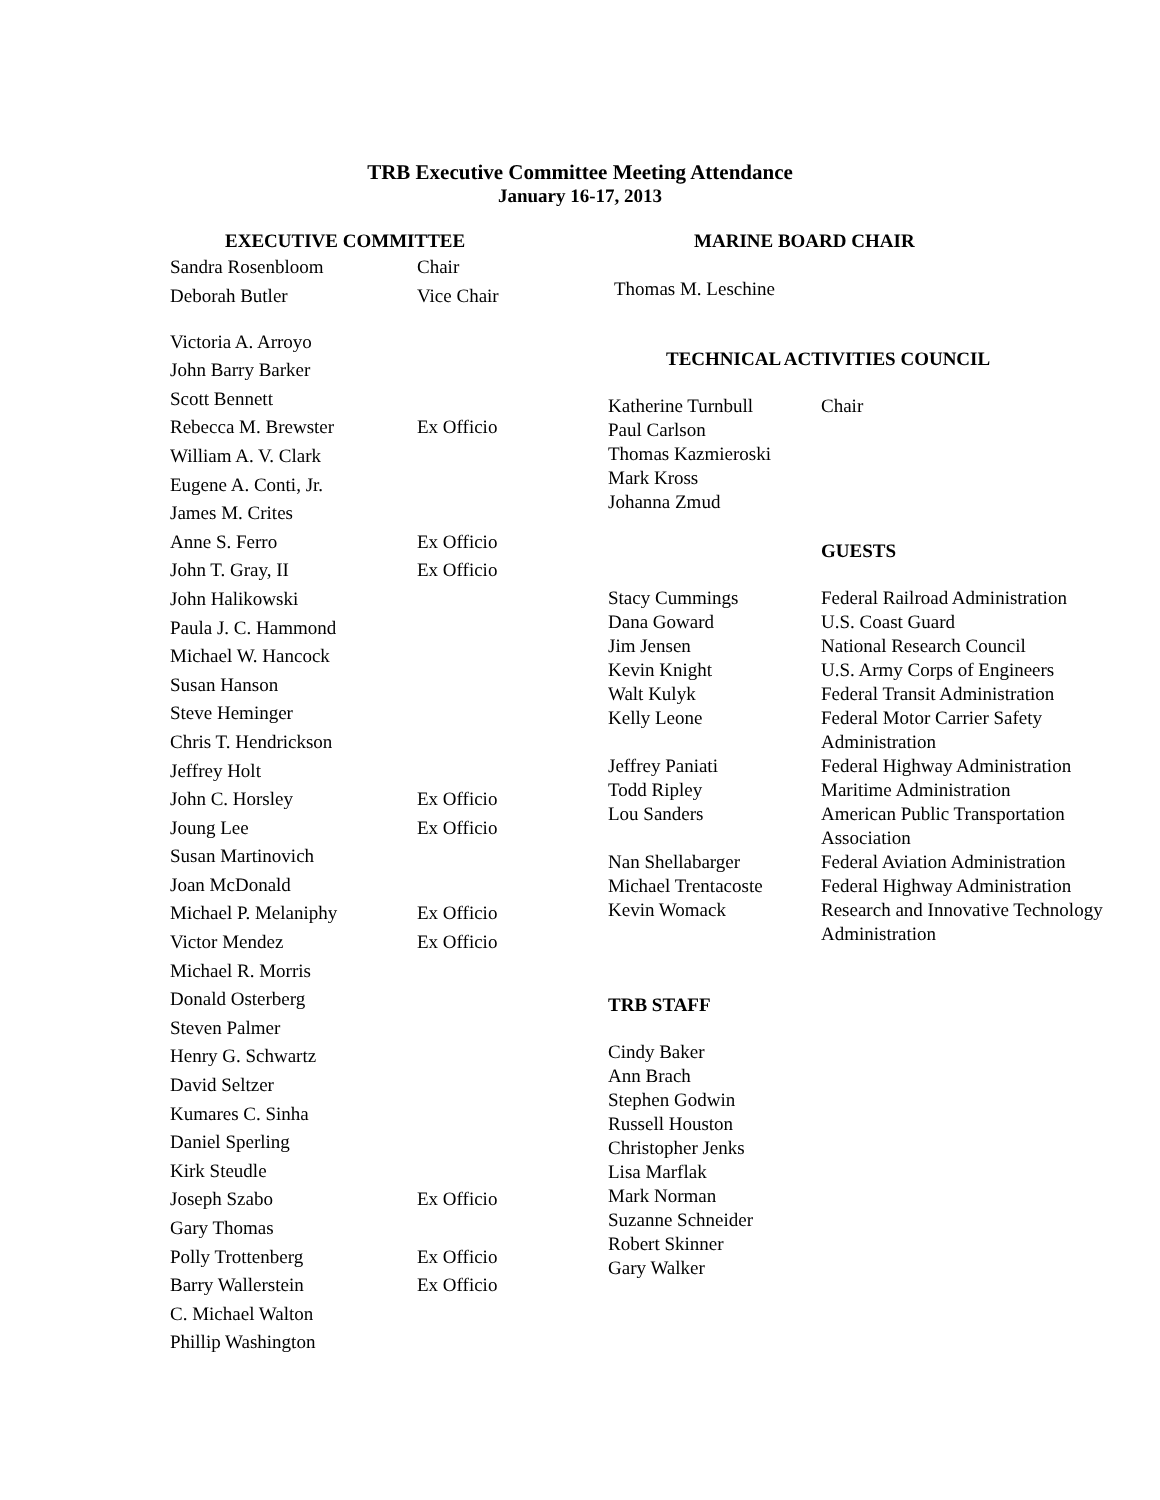TRB Executive Committee Meeting Attendance
January 16-17, 2013
EXECUTIVE COMMITTEE
| Sandra Rosenbloom | Chair |
| Deborah Butler | Vice Chair |
| Victoria A. Arroyo | |
| John Barry Barker | |
| Scott Bennett | |
| Rebecca M. Brewster | Ex Officio |
| William A. V. Clark | |
| Eugene A. Conti, Jr. | |
| James M. Crites | |
| Anne S. Ferro | Ex Officio |
| John T. Gray, II | Ex Officio |
| John Halikowski | |
| Paula J. C. Hammond | |
| Michael W. Hancock | |
| Susan Hanson | |
| Steve Heminger | |
| Chris T. Hendrickson | |
| Jeffrey Holt | |
| John C. Horsley | Ex Officio |
| Joung Lee | Ex Officio |
| Susan Martinovich | |
| Joan McDonald | |
| Michael P. Melaniphy | Ex Officio |
| Victor Mendez | Ex Officio |
| Michael R. Morris | |
| Donald Osterberg | |
| Steven Palmer | |
| Henry G. Schwartz | |
| David Seltzer | |
| Kumares C. Sinha | |
| Daniel Sperling | |
| Kirk Steudle | |
| Joseph Szabo | Ex Officio |
| Gary Thomas | |
| Polly Trottenberg | Ex Officio |
| Barry Wallerstein | Ex Officio |
| C. Michael Walton | |
| Phillip Washington | |
MARINE BOARD CHAIR
Thomas M. Leschine
TECHNICAL ACTIVITIES COUNCIL
| Katherine Turnbull | Chair |
| Paul Carlson | |
| Thomas Kazmieroski | |
| Mark Kross | |
| Johanna Zmud | |
GUESTS
| Stacy Cummings | Federal Railroad Administration |
| Dana Goward | U.S. Coast Guard |
| Jim Jensen | National Research Council |
| Kevin Knight | U.S. Army Corps of Engineers |
| Walt Kulyk | Federal Transit Administration |
| Kelly Leone | Federal Motor Carrier Safety Administration |
| Jeffrey Paniati | Federal Highway Administration |
| Todd Ripley | Maritime Administration |
| Lou Sanders | American Public Transportation Association |
| Nan Shellabarger | Federal Aviation Administration |
| Michael Trentacoste | Federal Highway Administration |
| Kevin Womack | Research and Innovative Technology Administration |
TRB STAFF
Cindy Baker
Ann Brach
Stephen Godwin
Russell Houston
Christopher Jenks
Lisa Marflak
Mark Norman
Suzanne Schneider
Robert Skinner
Gary Walker